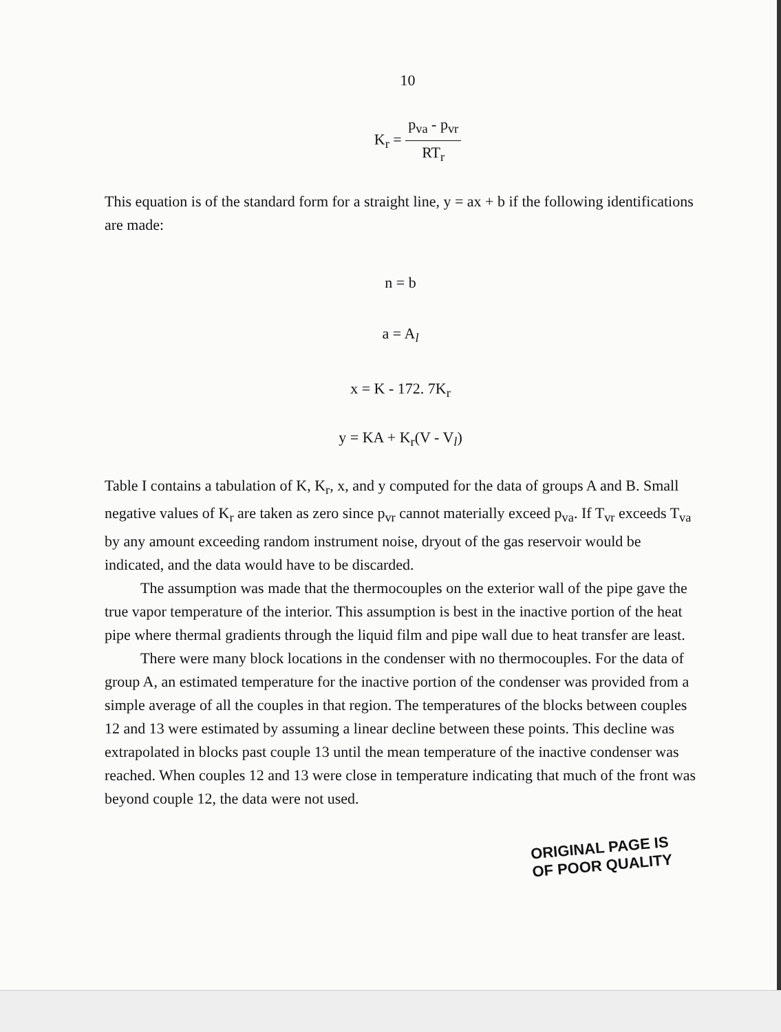10
K<sub>r</sub> =
p<sub>va</sub> - p<sub>vr</sub>
RT<sub>r</sub>
This equation is of the standard form for a straight line, y = ax + b if the following identifications are made:
n = b
a = A<sub>l</sub>
x = K - 172. 7K<sub>r</sub>
y = KA + K<sub>r</sub>(V - V<sub>l</sub>)
Table I contains a tabulation of K, K<sub>r</sub>, x, and y computed for the data of groups A and B. Small negative values of K<sub>r</sub> are taken as zero since p<sub>vr</sub> cannot materially exceed p<sub>va</sub>. If T<sub>vr</sub> exceeds T<sub>va</sub> by any amount exceeding random instrument noise, dryout of the gas reservoir would be indicated, and the data would have to be discarded.
The assumption was made that the thermocouples on the exterior wall of the pipe gave the true vapor temperature of the interior. This assumption is best in the inactive portion of the heat pipe where thermal gradients through the liquid film and pipe wall due to heat transfer are least.
There were many block locations in the condenser with no thermocouples. For the data of group A, an estimated temperature for the inactive portion of the condenser was provided from a simple average of all the couples in that region. The temperatures of the blocks between couples 12 and 13 were estimated by assuming a linear decline between these points. This decline was extrapolated in blocks past couple 13 until the mean temperature of the inactive condenser was reached. When couples 12 and 13 were close in temperature indicating that much of the front was beyond couple 12, the data were not used.
ORIGINAL PAGE IS
OF POOR QUALITY